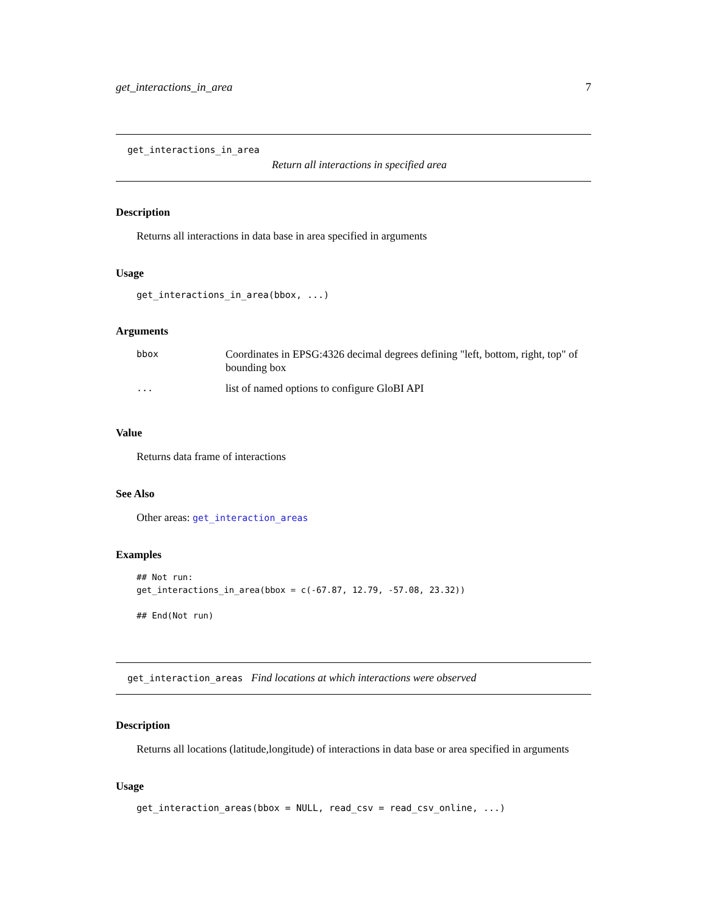get_interactions_in_area 7
get_interactions_in_area
Return all interactions in specified area
Description
Returns all interactions in data base in area specified in arguments
Usage
get_interactions_in_area(bbox, ...)
Arguments
| bbox | Coordinates in EPSG:4326 decimal degrees defining "left, bottom, right, top" of bounding box |
| ... | list of named options to configure GloBI API |
Value
Returns data frame of interactions
See Also
Other areas: get_interaction_areas
Examples
## Not run:
get_interactions_in_area(bbox = c(-67.87, 12.79, -57.08, 23.32))

## End(Not run)
get_interaction_areas Find locations at which interactions were observed
Description
Returns all locations (latitude,longitude) of interactions in data base or area specified in arguments
Usage
get_interaction_areas(bbox = NULL, read_csv = read_csv_online, ...)